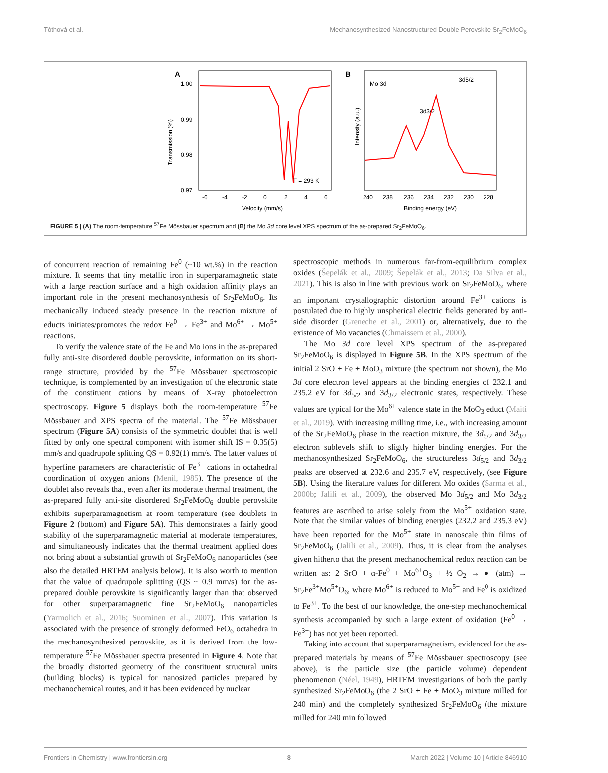Tóthová et al. Mechanosynthesized Nanostructured Double Perovskite Sr<sub>2</sub>FeMoO<sub>6</sub>
A
1.00
0.99
0.98
0.97
Transmission (%)
T = 293 K
-6
-4
-2
0
2
4
6
Velocity (mm/s)
B
Mo 3d
3d5/2
3d3/2
Intensity (a.u.)
240
238
236
234
232
230
228
Binding energy (eV)
FIGURE 5 | (A) The room-temperature <sup>57</sup>Fe Mössbauer spectrum and (B) the Mo 3d core level XPS spectrum of the as-prepared Sr<sub>2</sub>FeMoO<sub>6</sub>.
of concurrent reaction of remaining Fe<sup>0</sup> (~10 wt.%) in the reaction mixture. It seems that tiny metallic iron in superparamagnetic state with a large reaction surface and a high oxidation affinity plays an important role in the present mechanosynthesis of Sr<sub>2</sub>FeMoO<sub>6</sub>. Its mechanically induced steady presence in the reaction mixture of educts initiates/promotes the redox Fe<sup>0</sup> → Fe<sup>3+</sup> and Mo<sup>6+</sup> → Mo<sup>5+</sup> reactions.
To verify the valence state of the Fe and Mo ions in the as-prepared fully anti-site disordered double perovskite, information on its short-range structure, provided by the <sup>57</sup>Fe Mössbauer spectroscopic technique, is complemented by an investigation of the electronic state of the constituent cations by means of X-ray photoelectron spectroscopy. Figure 5 displays both the room-temperature <sup>57</sup>Fe Mössbauer and XPS spectra of the material. The <sup>57</sup>Fe Mössbauer spectrum (Figure 5A) consists of the symmetric doublet that is well fitted by only one spectral component with isomer shift IS = 0.35(5) mm/s and quadrupole splitting QS = 0.92(1) mm/s. The latter values of hyperfine parameters are characteristic of Fe<sup>3+</sup> cations in octahedral coordination of oxygen anions (Menil, 1985). The presence of the doublet also reveals that, even after its moderate thermal treatment, the as-prepared fully anti-site disordered Sr<sub>2</sub>FeMoO<sub>6</sub> double perovskite exhibits superparamagnetism at room temperature (see doublets in Figure 2 (bottom) and Figure 5A). This demonstrates a fairly good stability of the superparamagnetic material at moderate temperatures, and simultaneously indicates that the thermal treatment applied does not bring about a substantial growth of Sr<sub>2</sub>FeMoO<sub>6</sub> nanoparticles (see also the detailed HRTEM analysis below). It is also worth to mention that the value of quadrupole splitting (QS ~ 0.9 mm/s) for the as-prepared double perovskite is significantly larger than that observed for other superparamagnetic fine Sr<sub>2</sub>FeMoO<sub>6</sub> nanoparticles (Yarmolich et al., 2016; Suominen et al., 2007). This variation is associated with the presence of strongly deformed FeO<sub>6</sub> octahedra in the mechanosynthesized perovskite, as it is derived from the low-temperature <sup>57</sup>Fe Mössbauer spectra presented in Figure 4. Note that the broadly distorted geometry of the constituent structural units (building blocks) is typical for nanosized particles prepared by mechanochemical routes, and it has been evidenced by nuclear
spectroscopic methods in numerous far-from-equilibrium complex oxides (Šepelák et al., 2009; Šepelák et al., 2013; Da Silva et al., 2021). This is also in line with previous work on Sr<sub>2</sub>FeMoO<sub>6</sub>, where an important crystallographic distortion around Fe<sup>3+</sup> cations is postulated due to highly unspherical electric fields generated by anti-side disorder (Greneche et al., 2001) or, alternatively, due to the existence of Mo vacancies (Chmaissem et al., 2000).
The Mo 3d core level XPS spectrum of the as-prepared Sr<sub>2</sub>FeMoO<sub>6</sub> is displayed in Figure 5B. In the XPS spectrum of the initial 2 SrO + Fe + MoO<sub>3</sub> mixture (the spectrum not shown), the Mo 3d core electron level appears at the binding energies of 232.1 and 235.2 eV for 3d<sub>5/2</sub> and 3d<sub>3/2</sub> electronic states, respectively. These values are typical for the Mo<sup>6+</sup> valence state in the MoO<sub>3</sub> educt (Maiti et al., 2019). With increasing milling time, i.e., with increasing amount of the Sr<sub>2</sub>FeMoO<sub>6</sub> phase in the reaction mixture, the 3d<sub>5/2</sub> and 3d<sub>3/2</sub> electron sublevels shift to sligtly higher binding energies. For the mechanosynthesized Sr<sub>2</sub>FeMoO<sub>6</sub>, the structureless 3d<sub>5/2</sub> and 3d<sub>3/2</sub> peaks are observed at 232.6 and 235.7 eV, respectively, (see Figure 5B). Using the literature values for different Mo oxides (Sarma et al., 2000b; Jalili et al., 2009), the observed Mo 3d<sub>5/2</sub> and Mo 3d<sub>3/2</sub> features are ascribed to arise solely from the Mo<sup>5+</sup> oxidation state. Note that the similar values of binding energies (232.2 and 235.3 eV) have been reported for the Mo<sup>5+</sup> state in nanoscale thin films of Sr<sub>2</sub>FeMoO<sub>6</sub> (Jalili et al., 2009). Thus, it is clear from the analyses given hitherto that the present mechanochemical redox reaction can be written as: 2 SrO + α-Fe<sup>0</sup> + Mo<sup>6+</sup>O<sub>3</sub> + ½ O<sub>2</sub> → ● (atm) → Sr<sub>2</sub>Fe<sup>3+</sup>Mo<sup>5+</sup>O<sub>6</sub>, where Mo<sup>6+</sup> is reduced to Mo<sup>5+</sup> and Fe<sup>0</sup> is oxidized to Fe<sup>3+</sup>. To the best of our knowledge, the one-step mechanochemical synthesis accompanied by such a large extent of oxidation (Fe<sup>0</sup> → Fe<sup>3+</sup>) has not yet been reported.
Taking into account that superparamagnetism, evidenced for the as-prepared materials by means of <sup>57</sup>Fe Mössbauer spectroscopy (see above), is the particle size (the particle volume) dependent phenomenon (Néel, 1949), HRTEM investigations of both the partly synthesized Sr<sub>2</sub>FeMoO<sub>6</sub> (the 2 SrO + Fe + MoO<sub>3</sub> mixture milled for 240 min) and the completely synthesized Sr<sub>2</sub>FeMoO<sub>6</sub> (the mixture milled for 240 min followed
Frontiers in Chemistry | www.frontiersin.org 8 March 2022 | Volume 10 | Article 846910